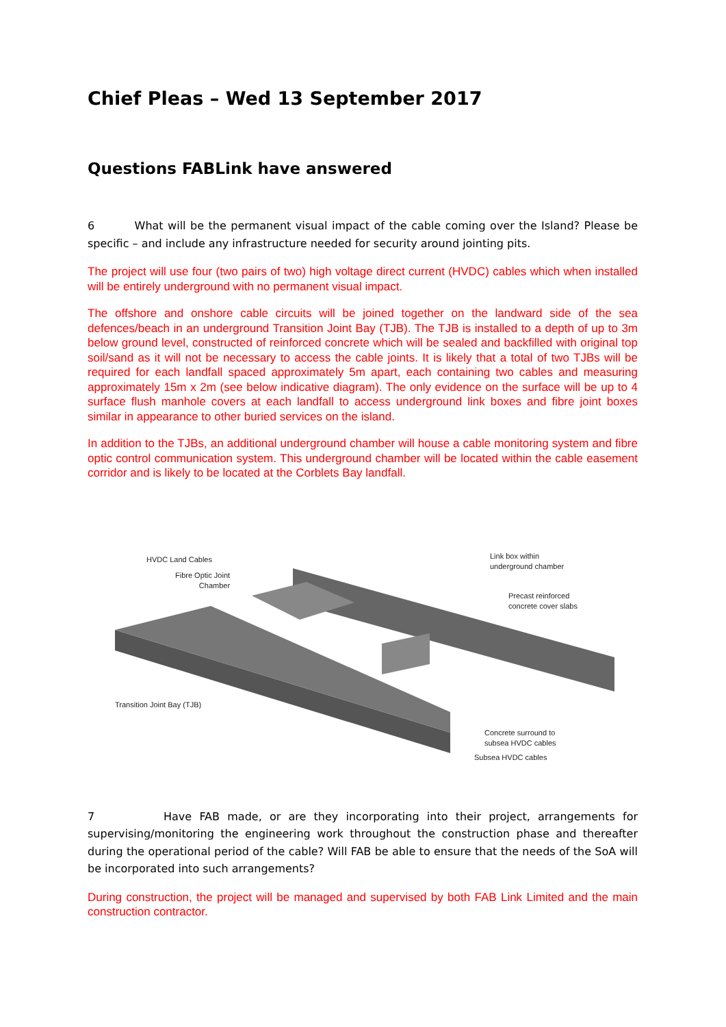Chief Pleas – Wed 13 September 2017
Questions FABLink have answered
6 What will be the permanent visual impact of the cable coming over the Island? Please be specific – and include any infrastructure needed for security around jointing pits.
The project will use four (two pairs of two) high voltage direct current (HVDC) cables which when installed will be entirely underground with no permanent visual impact.
The offshore and onshore cable circuits will be joined together on the landward side of the sea defences/beach in an underground Transition Joint Bay (TJB). The TJB is installed to a depth of up to 3m below ground level, constructed of reinforced concrete which will be sealed and backfilled with original top soil/sand as it will not be necessary to access the cable joints. It is likely that a total of two TJBs will be required for each landfall spaced approximately 5m apart, each containing two cables and measuring approximately 15m x 2m (see below indicative diagram). The only evidence on the surface will be up to 4 surface flush manhole covers at each landfall to access underground link boxes and fibre joint boxes similar in appearance to other buried services on the island.
In addition to the TJBs, an additional underground chamber will house a cable monitoring system and fibre optic control communication system. This underground chamber will be located within the cable easement corridor and is likely to be located at the Corblets Bay landfall.
HVDC Land Cables
Fibre Optic Joint
Chamber
Link box within
underground chamber
Precast reinforced
concrete cover slabs
Transition Joint Bay (TJB)
Concrete surround to
subsea HVDC cables
Subsea HVDC cables
7 Have FAB made, or are they incorporating into their project, arrangements for supervising/monitoring the engineering work throughout the construction phase and thereafter during the operational period of the cable? Will FAB be able to ensure that the needs of the SoA will be incorporated into such arrangements?
During construction, the project will be managed and supervised by both FAB Link Limited and the main construction contractor.